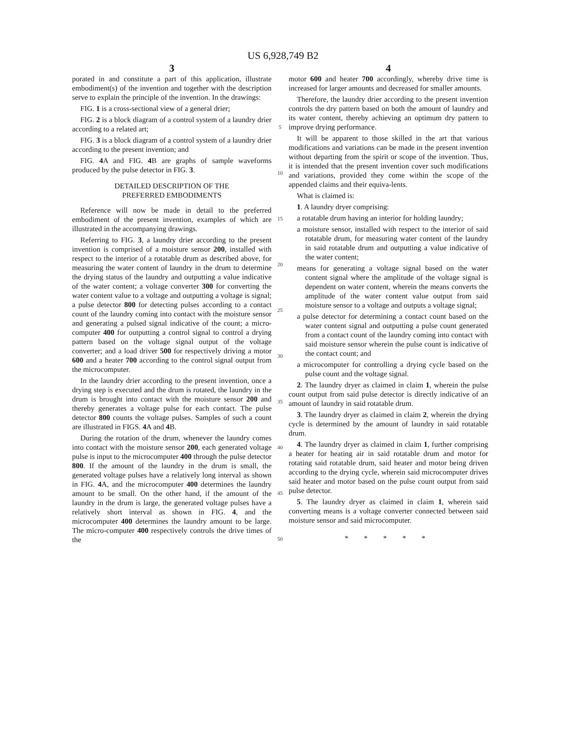US 6,928,749 B2
3
porated in and constitute a part of this application, illustrate embodiment(s) of the invention and together with the description serve to explain the principle of the invention. In the drawings:
FIG. 1 is a cross-sectional view of a general drier;
FIG. 2 is a block diagram of a control system of a laundry drier according to a related art;
FIG. 3 is a block diagram of a control system of a laundry drier according to the present invention; and
FIG. 4 A and FIG. 4 B are graphs of sample waveforms produced by the pulse detector in FIG. 3.
DETAILED DESCRIPTION OF THE
PREFERRED EMBODIMENTS
Reference will now be made in detail to the preferred embodiment of the present invention, examples of which are illustrated in the accompanying drawings.
Referring to FIG. 3, a laundry drier according to the present invention is comprised of a moisture sensor 200, installed with respect to the interior of a rotatable drum as described above, for measuring the water content of laundry in the drum to determine the drying status of the laundry and outputting a value indicative of the water content; a voltage converter 300 for converting the water content value to a voltage and outputting a voltage is signal; a pulse detector 800 for detecting pulses according to a contact count of the laundry coming into contact with the moisture sensor and generating a pulsed signal indicative of the count; a micro-computer 400 for outputting a control signal to control a drying pattern based on the voltage signal output of the voltage converter; and a load driver 500 for respectively driving a motor 600 and a heater 700 according to the control signal output from the microcomputer.
In the laundry drier according to the present invention, once a drying step is executed and the drum is rotated, the laundry in the drum is brought into contact with the moisture sensor 200 and thereby generates a voltage pulse for each contact. The pulse detector 800 counts the voltage pulses. Samples of such a count are illustrated in FIGS. 4 A and 4 B.
During the rotation of the drum, whenever the laundry comes into contact with the moisture sensor 200, each generated voltage pulse is input to the microcomputer 400 through the pulse detector 800. If the amount of the laundry in the drum is small, the generated voltage pulses have a relatively long interval as shown in FIG. 4 A, and the microcomputer 400 determines the laundry amount to be small. On the other hand, if the amount of the laundry in the drum is large, the generated voltage pulses have a relatively short interval as shown in FIG. 4, and the microcomputer 400 determines the laundry amount to be large. The micro-computer 400 respectively controls the drive times of the
5
10
15
20
25
30
35
40
45
50
4
motor 600 and heater 700 accordingly, whereby drive time is increased for larger amounts and decreased for smaller amounts.
Therefore, the laundry drier according to the present invention controls the dry pattern based on both the amount of laundry and its water content, thereby achieving an optimum dry pattern to improve drying performance.
It will be apparent to those skilled in the art that various modifications and variations can be made in the present invention without departing from the spirit or scope of the invention. Thus, it is intended that the present invention cover such modifications and variations, provided they come within the scope of the appended claims and their equiva-lents.
What is claimed is:
1. A laundry dryer comprising:
a rotatable drum having an interior for holding laundry;
a moisture sensor, installed with respect to the interior of said rotatable drum, for measuring water content of the laundry in said rotatable drum and outputting a value indicative of the water content;
means for generating a voltage signal based on the water content signal where the amplitude of the voltage signal is dependent on water content, wherein the means converts the amplitude of the water content value output from said moisture sensor to a voltage and outputs a voltage signal;
a pulse detector for determining a contact count based on the water content signal and outputting a pulse count generated from a contact count of the laundry coming into contact with said moisture sensor wherein the pulse count is indicative of the contact count; and
a microcomputer for controlling a drying cycle based on the pulse count and the voltage signal.
2. The laundry dryer as claimed in claim 1, wherein the pulse count output from said pulse detector is directly indicative of an amount of laundry in said rotatable drum.
3. The laundry dryer as claimed in claim 2, wherein the drying cycle is determined by the amount of laundry in said rotatable drum.
4. The laundry dryer as claimed in claim 1, further comprising a heater for heating air in said rotatable drum and motor for rotating said rotatable drum, said heater and motor being driven according to the drying cycle, wherein said microcomputer drives said heater and motor based on the pulse count output from said pulse detector.
5. The laundry dryer as claimed in claim 1, wherein said converting means is a voltage converter connected between said moisture sensor and said microcomputer.
* * * * *